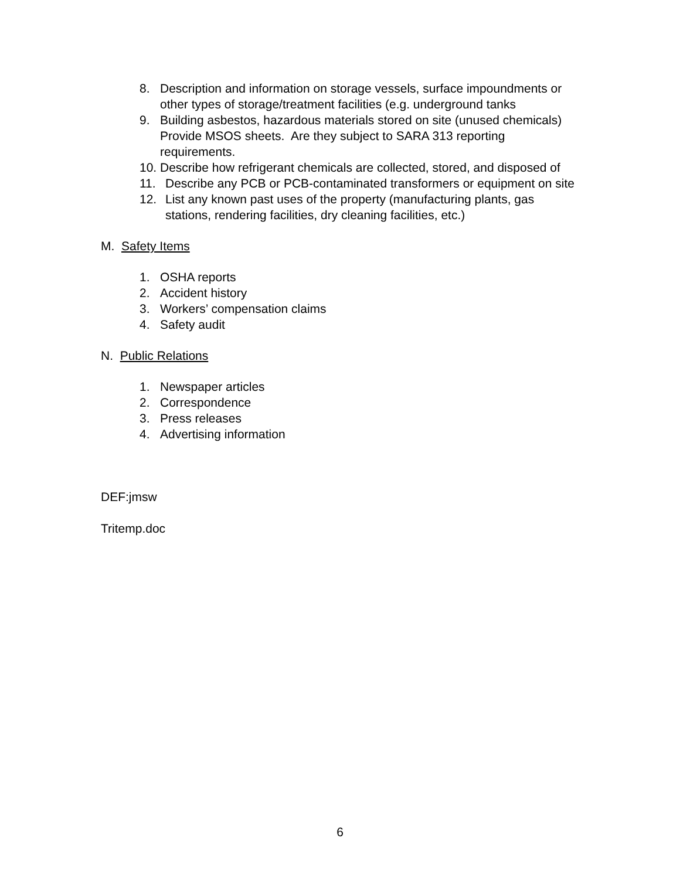8. Description and information on storage vessels, surface impoundments or other types of storage/treatment facilities (e.g. underground tanks
9. Building asbestos, hazardous materials stored on site (unused chemicals) Provide MSOS sheets. Are they subject to SARA 313 reporting requirements.
10. Describe how refrigerant chemicals are collected, stored, and disposed of
11. Describe any PCB or PCB-contaminated transformers or equipment on site
12. List any known past uses of the property (manufacturing plants, gas stations, rendering facilities, dry cleaning facilities, etc.)
M. Safety Items
1. OSHA reports
2. Accident history
3. Workers’ compensation claims
4. Safety audit
N. Public Relations
1. Newspaper articles
2. Correspondence
3. Press releases
4. Advertising information
DEF:jmsw
Tritemp.doc
6